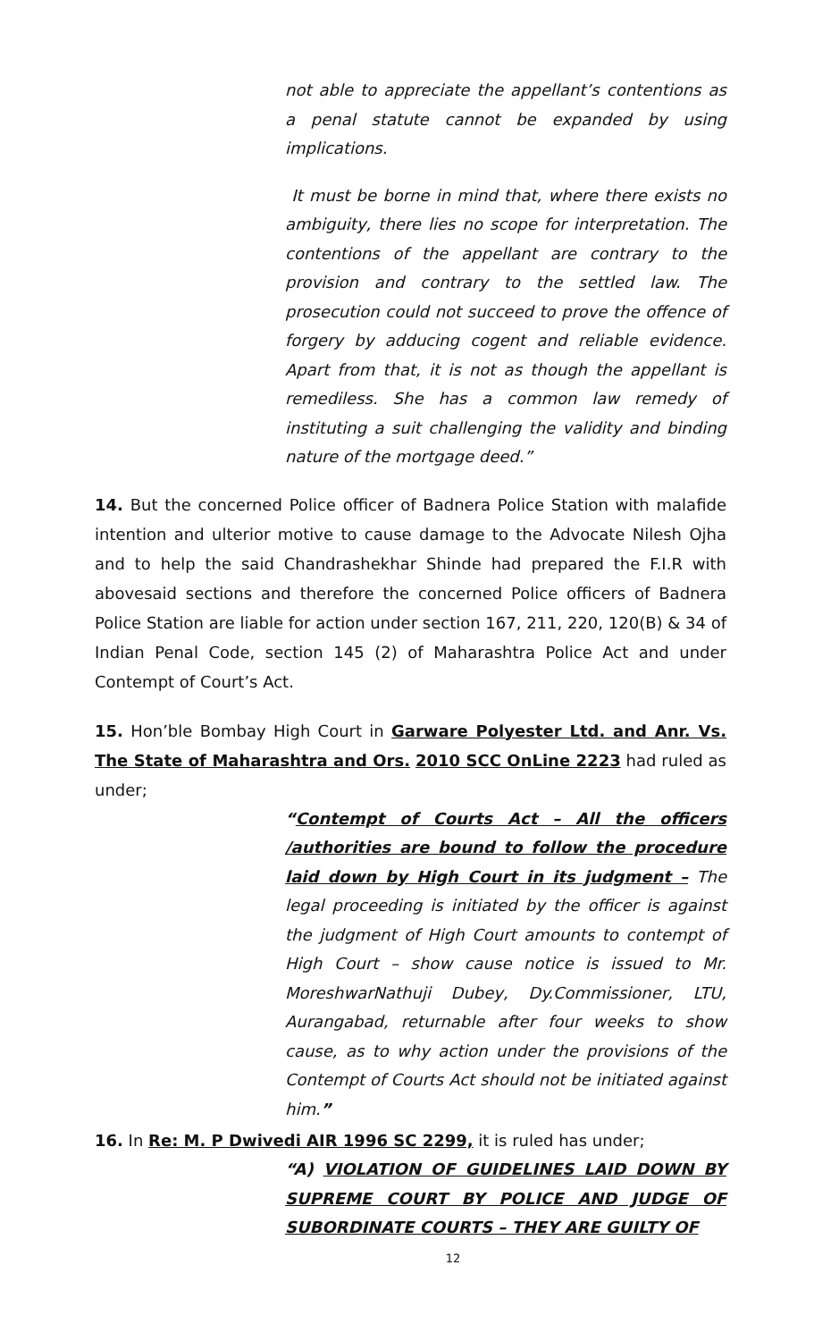not able to appreciate the appellant’s contentions as a penal statute cannot be expanded by using implications.
It must be borne in mind that, where there exists no ambiguity, there lies no scope for interpretation. The contentions of the appellant are contrary to the provision and contrary to the settled law. The prosecution could not succeed to prove the offence of forgery by adducing cogent and reliable evidence. Apart from that, it is not as though the appellant is remediless. She has a common law remedy of instituting a suit challenging the validity and binding nature of the mortgage deed.”
14. But the concerned Police officer of Badnera Police Station with malafide intention and ulterior motive to cause damage to the Advocate Nilesh Ojha and to help the said Chandrashekhar Shinde had prepared the F.I.R with abovesaid sections and therefore the concerned Police officers of Badnera Police Station are liable for action under section 167, 211, 220, 120(B) & 34 of Indian Penal Code, section 145 (2) of Maharashtra Police Act and under Contempt of Court’s Act.
15. Hon’ble Bombay High Court in Garware Polyester Ltd. and Anr. Vs. The State of Maharashtra and Ors. 2010 SCC OnLine 2223 had ruled as under;
“Contempt of Courts Act – All the officers /authorities are bound to follow the procedure laid down by High Court in its judgment – The legal proceeding is initiated by the officer is against the judgment of High Court amounts to contempt of High Court – show cause notice is issued to Mr. MoreshwarNathuji Dubey, Dy.Commissioner, LTU, Aurangabad, returnable after four weeks to show cause, as to why action under the provisions of the Contempt of Courts Act should not be initiated against him.”
16. In Re: M. P Dwivedi AIR 1996 SC 2299, it is ruled has under;
“A) VIOLATION OF GUIDELINES LAID DOWN BY SUPREME COURT BY POLICE AND JUDGE OF SUBORDINATE COURTS – THEY ARE GUILTY OF
12